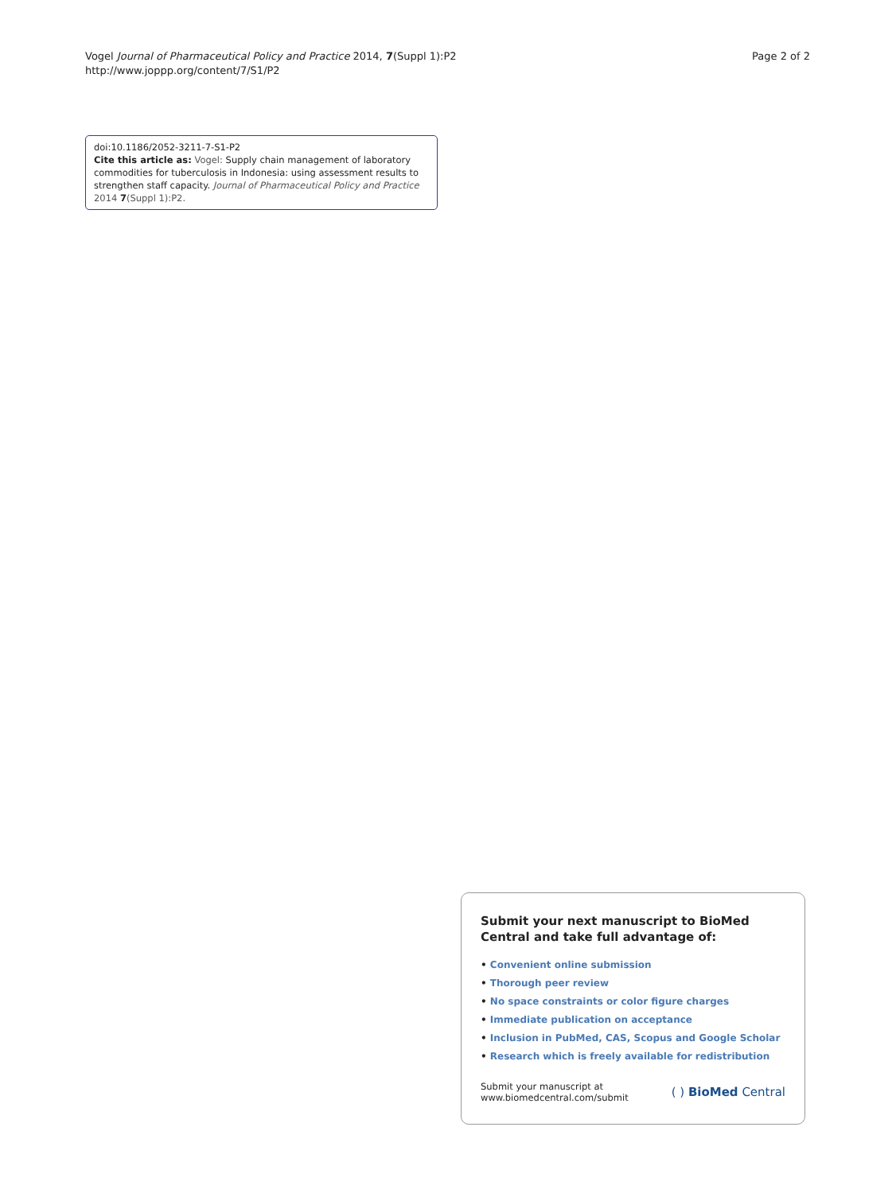Vogel Journal of Pharmaceutical Policy and Practice 2014, 7(Suppl 1):P2
http://www.joppp.org/content/7/S1/P2
Page 2 of 2
doi:10.1186/2052-3211-7-S1-P2
Cite this article as: Vogel: Supply chain management of laboratory commodities for tuberculosis in Indonesia: using assessment results to strengthen staff capacity. Journal of Pharmaceutical Policy and Practice 2014 7(Suppl 1):P2.
Submit your next manuscript to BioMed Central and take full advantage of:
• Convenient online submission
• Thorough peer review
• No space constraints or color figure charges
• Immediate publication on acceptance
• Inclusion in PubMed, CAS, Scopus and Google Scholar
• Research which is freely available for redistribution
Submit your manuscript at
www.biomedcentral.com/submit
( ) BioMed Central